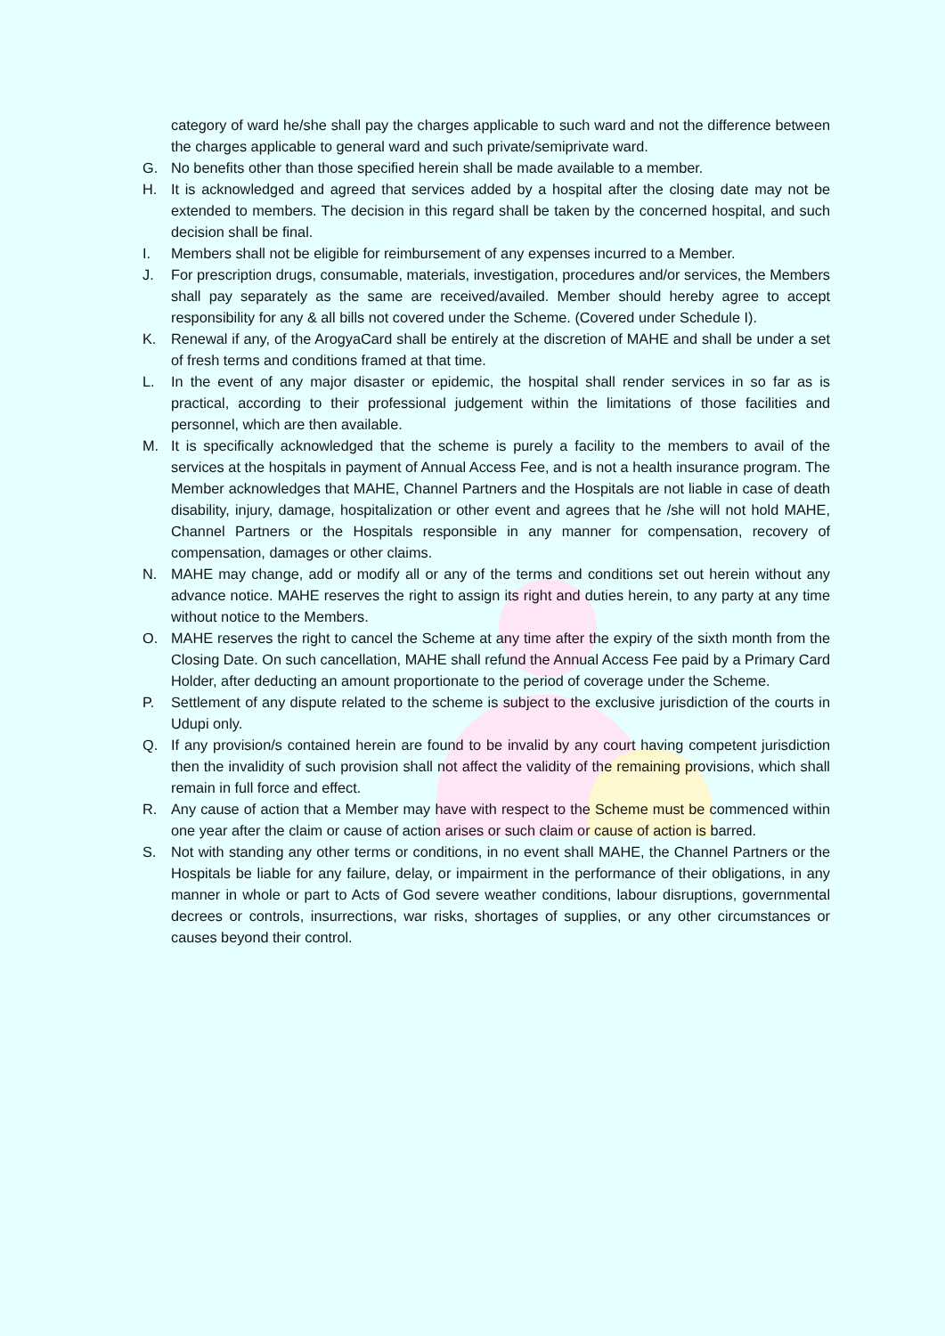category of ward he/she shall pay the charges applicable to such ward and not the difference between the charges applicable to general ward and such private/semiprivate ward.
G. No benefits other than those specified herein shall be made available to a member.
H. It is acknowledged and agreed that services added by a hospital after the closing date may not be extended to members. The decision in this regard shall be taken by the concerned hospital, and such decision shall be final.
I. Members shall not be eligible for reimbursement of any expenses incurred to a Member.
J. For prescription drugs, consumable, materials, investigation, procedures and/or services, the Members shall pay separately as the same are received/availed. Member should hereby agree to accept responsibility for any & all bills not covered under the Scheme. (Covered under Schedule I).
K. Renewal if any, of the ArogyaCard shall be entirely at the discretion of MAHE and shall be under a set of fresh terms and conditions framed at that time.
L. In the event of any major disaster or epidemic, the hospital shall render services in so far as is practical, according to their professional judgement within the limitations of those facilities and personnel, which are then available.
M. It is specifically acknowledged that the scheme is purely a facility to the members to avail of the services at the hospitals in payment of Annual Access Fee, and is not a health insurance program. The Member acknowledges that MAHE, Channel Partners and the Hospitals are not liable in case of death disability, injury, damage, hospitalization or other event and agrees that he /she will not hold MAHE, Channel Partners or the Hospitals responsible in any manner for compensation, recovery of compensation, damages or other claims.
N. MAHE may change, add or modify all or any of the terms and conditions set out herein without any advance notice. MAHE reserves the right to assign its right and duties herein, to any party at any time without notice to the Members.
O. MAHE reserves the right to cancel the Scheme at any time after the expiry of the sixth month from the Closing Date. On such cancellation, MAHE shall refund the Annual Access Fee paid by a Primary Card Holder, after deducting an amount proportionate to the period of coverage under the Scheme.
P. Settlement of any dispute related to the scheme is subject to the exclusive jurisdiction of the courts in Udupi only.
Q. If any provision/s contained herein are found to be invalid by any court having competent jurisdiction then the invalidity of such provision shall not affect the validity of the remaining provisions, which shall remain in full force and effect.
R. Any cause of action that a Member may have with respect to the Scheme must be commenced within one year after the claim or cause of action arises or such claim or cause of action is barred.
S. Not with standing any other terms or conditions, in no event shall MAHE, the Channel Partners or the Hospitals be liable for any failure, delay, or impairment in the performance of their obligations, in any manner in whole or part to Acts of God severe weather conditions, labour disruptions, governmental decrees or controls, insurrections, war risks, shortages of supplies, or any other circumstances or causes beyond their control.